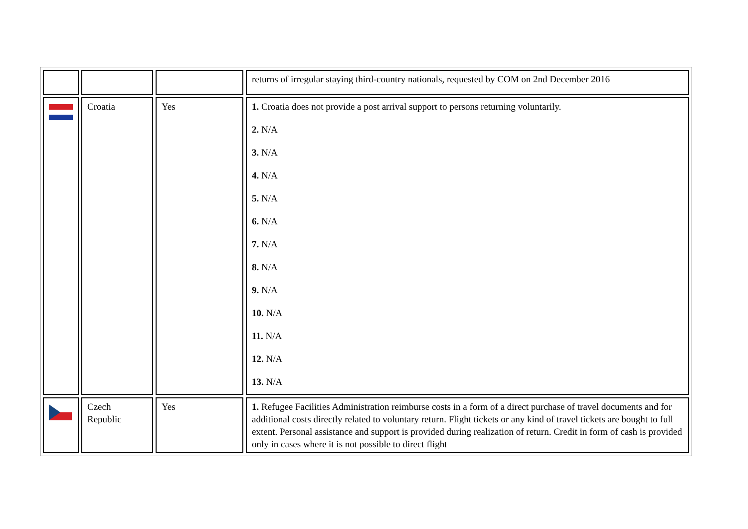| | | | returns of irregular staying third-country nationals, requested by COM on 2nd December 2016 |
| | Croatia | Yes | 1. Croatia does not provide a post arrival support to persons returning voluntarily. 2. N/A 3. N/A 4. N/A 5. N/A 6. N/A 7. N/A 8. N/A 9. N/A 10. N/A 11. N/A 12. N/A 13. N/A |
| | Czech Republic | Yes | 1. Refugee Facilities Administration reimburse costs in a form of a direct purchase of travel documents and for additional costs directly related to voluntary return. Flight tickets or any kind of travel tickets are bought to full extent. Personal assistance and support is provided during realization of return. Credit in form of cash is provided only in cases where it is not possible to direct flight |